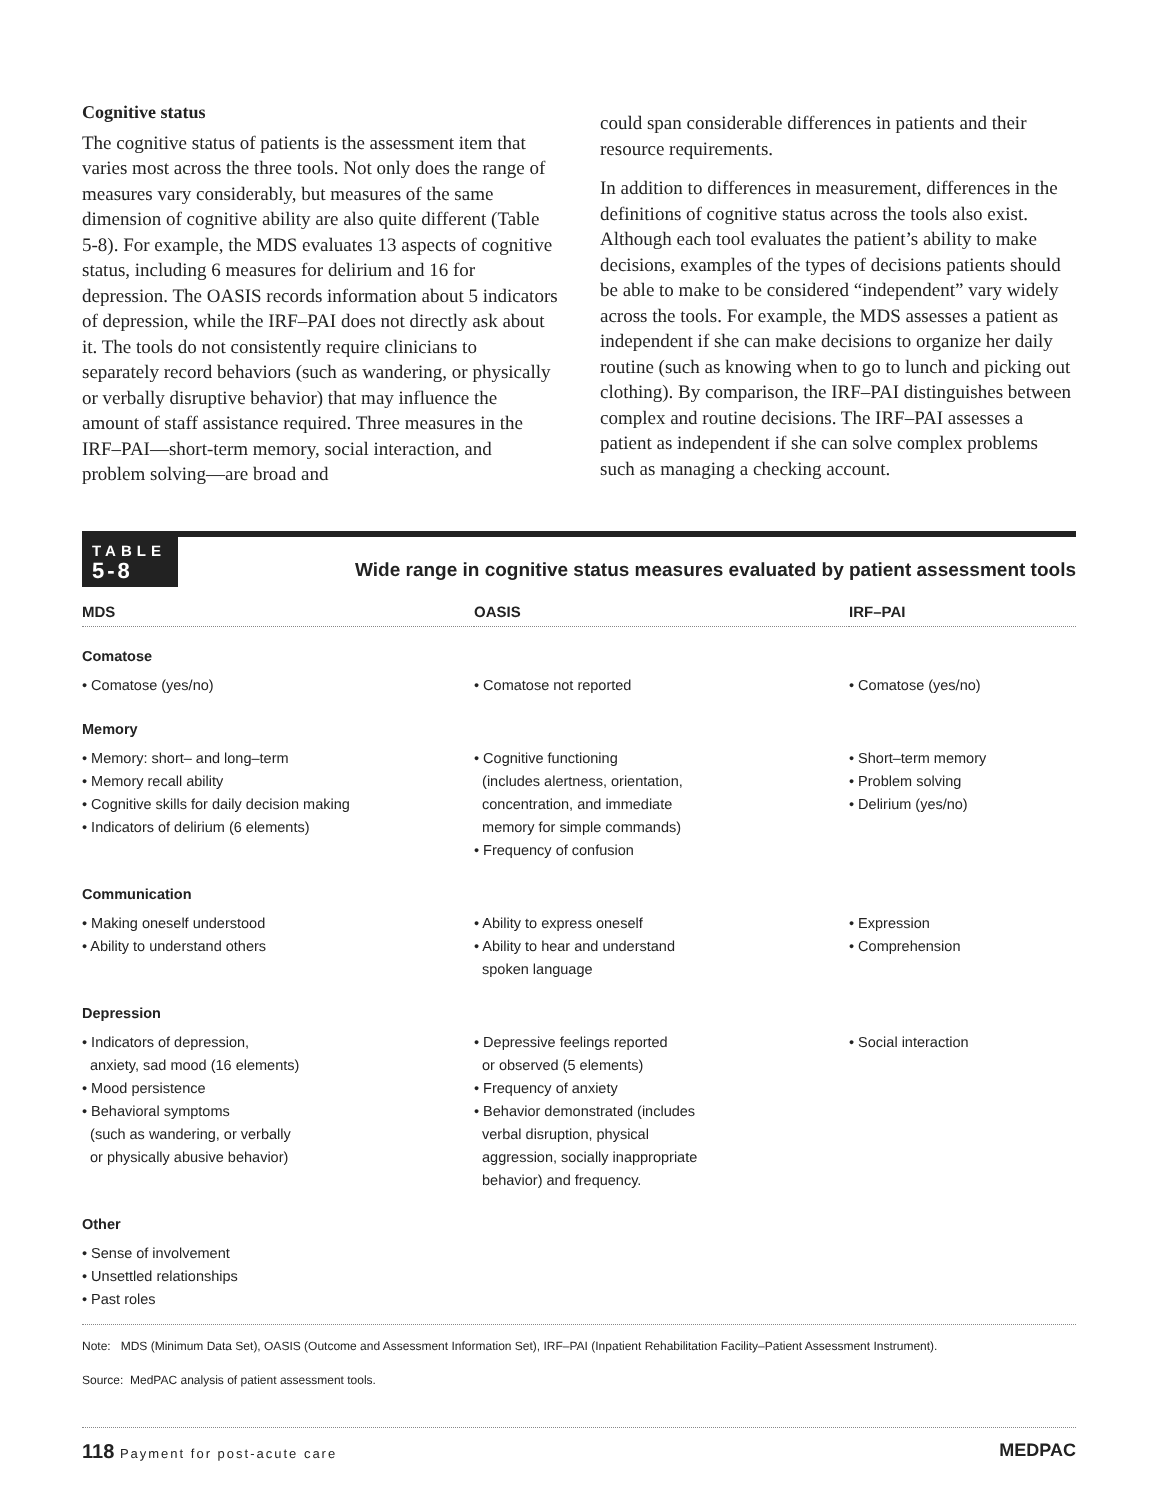Cognitive status
The cognitive status of patients is the assessment item that varies most across the three tools. Not only does the range of measures vary considerably, but measures of the same dimension of cognitive ability are also quite different (Table 5-8). For example, the MDS evaluates 13 aspects of cognitive status, including 6 measures for delirium and 16 for depression. The OASIS records information about 5 indicators of depression, while the IRF–PAI does not directly ask about it. The tools do not consistently require clinicians to separately record behaviors (such as wandering, or physically or verbally disruptive behavior) that may influence the amount of staff assistance required. Three measures in the IRF–PAI—short-term memory, social interaction, and problem solving—are broad and
could span considerable differences in patients and their resource requirements.
In addition to differences in measurement, differences in the definitions of cognitive status across the tools also exist. Although each tool evaluates the patient’s ability to make decisions, examples of the types of decisions patients should be able to make to be considered “independent” vary widely across the tools. For example, the MDS assesses a patient as independent if she can make decisions to organize her daily routine (such as knowing when to go to lunch and picking out clothing). By comparison, the IRF–PAI distinguishes between complex and routine decisions. The IRF–PAI assesses a patient as independent if she can solve complex problems such as managing a checking account.
TABLE
5-8
Wide range in cognitive status measures evaluated by patient assessment tools
| MDS | OASIS | IRF–PAI |
| --- | --- | --- |
| Comatose | | |
| • Comatose (yes/no) | • Comatose not reported | • Comatose (yes/no) |
| Memory | | |
| • Memory: short– and long–term • Memory recall ability • Cognitive skills for daily decision making • Indicators of delirium (6 elements) | • Cognitive functioning (includes alertness, orientation, concentration, and immediate memory for simple commands) • Frequency of confusion | • Short–term memory • Problem solving • Delirium (yes/no) |
| Communication | | |
| • Making oneself understood • Ability to understand others | • Ability to express oneself • Ability to hear and understand spoken language | • Expression • Comprehension |
| Depression | | |
| • Indicators of depression, anxiety, sad mood (16 elements) • Mood persistence • Behavioral symptoms (such as wandering, or verbally or physically abusive behavior) | • Depressive feelings reported or observed (5 elements) • Frequency of anxiety • Behavior demonstrated (includes verbal disruption, physical aggression, socially inappropriate behavior) and frequency. | • Social interaction |
| Other | | |
| • Sense of involvement • Unsettled relationships • Past roles | | |
Note: MDS (Minimum Data Set), OASIS (Outcome and Assessment Information Set), IRF–PAI (Inpatient Rehabilitation Facility–Patient Assessment Instrument).
Source: MedPAC analysis of patient assessment tools.
118 Payment for post-acute care
MEDPAC